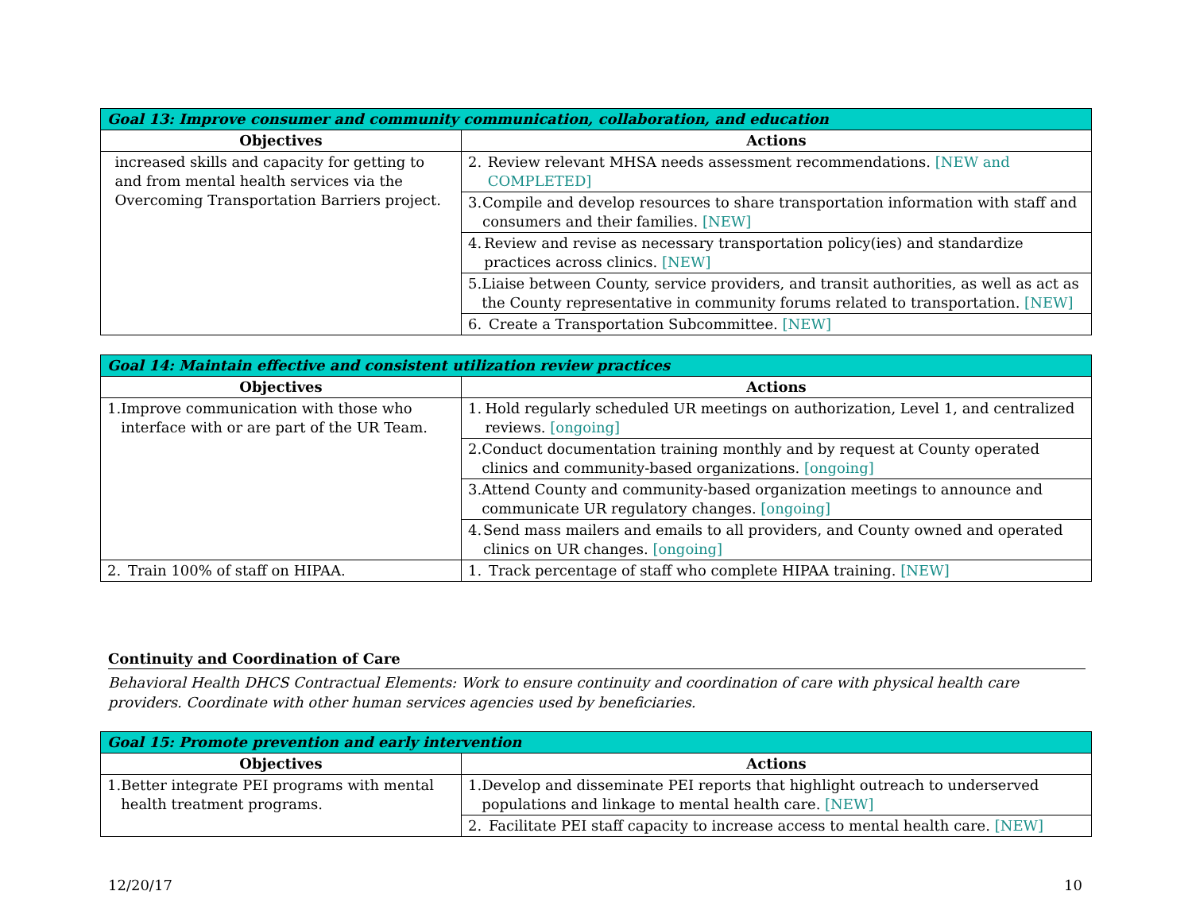| Goal 13: Improve consumer and community communication, collaboration, and education | |
| Objectives | Actions |
| increased skills and capacity for getting to and from mental health services via the Overcoming Transportation Barriers project. | 2. Review relevant MHSA needs assessment recommendations. [NEW and COMPLETED] |
| | 3. Compile and develop resources to share transportation information with staff and consumers and their families. [NEW] |
| | 4. Review and revise as necessary transportation policy(ies) and standardize practices across clinics. [NEW] |
| | 5. Liaise between County, service providers, and transit authorities, as well as act as the County representative in community forums related to transportation. [NEW] |
| | 6. Create a Transportation Subcommittee. [NEW] |
| Goal 14: Maintain effective and consistent utilization review practices | |
| Objectives | Actions |
| 1. Improve communication with those who interface with or are part of the UR Team. | 1. Hold regularly scheduled UR meetings on authorization, Level 1, and centralized reviews. [ongoing] |
| | 2. Conduct documentation training monthly and by request at County operated clinics and community-based organizations. [ongoing] |
| | 3. Attend County and community-based organization meetings to announce and communicate UR regulatory changes. [ongoing] |
| | 4. Send mass mailers and emails to all providers, and County owned and operated clinics on UR changes. [ongoing] |
| 2. Train 100% of staff on HIPAA. | 1. Track percentage of staff who complete HIPAA training. [NEW] |
Continuity and Coordination of Care
Behavioral Health DHCS Contractual Elements: Work to ensure continuity and coordination of care with physical health care providers. Coordinate with other human services agencies used by beneficiaries.
| Goal 15: Promote prevention and early intervention | |
| Objectives | Actions |
| 1. Better integrate PEI programs with mental health treatment programs. | 1. Develop and disseminate PEI reports that highlight outreach to underserved populations and linkage to mental health care. [NEW] |
| | 2. Facilitate PEI staff capacity to increase access to mental health care. [NEW] |
12/20/17 10